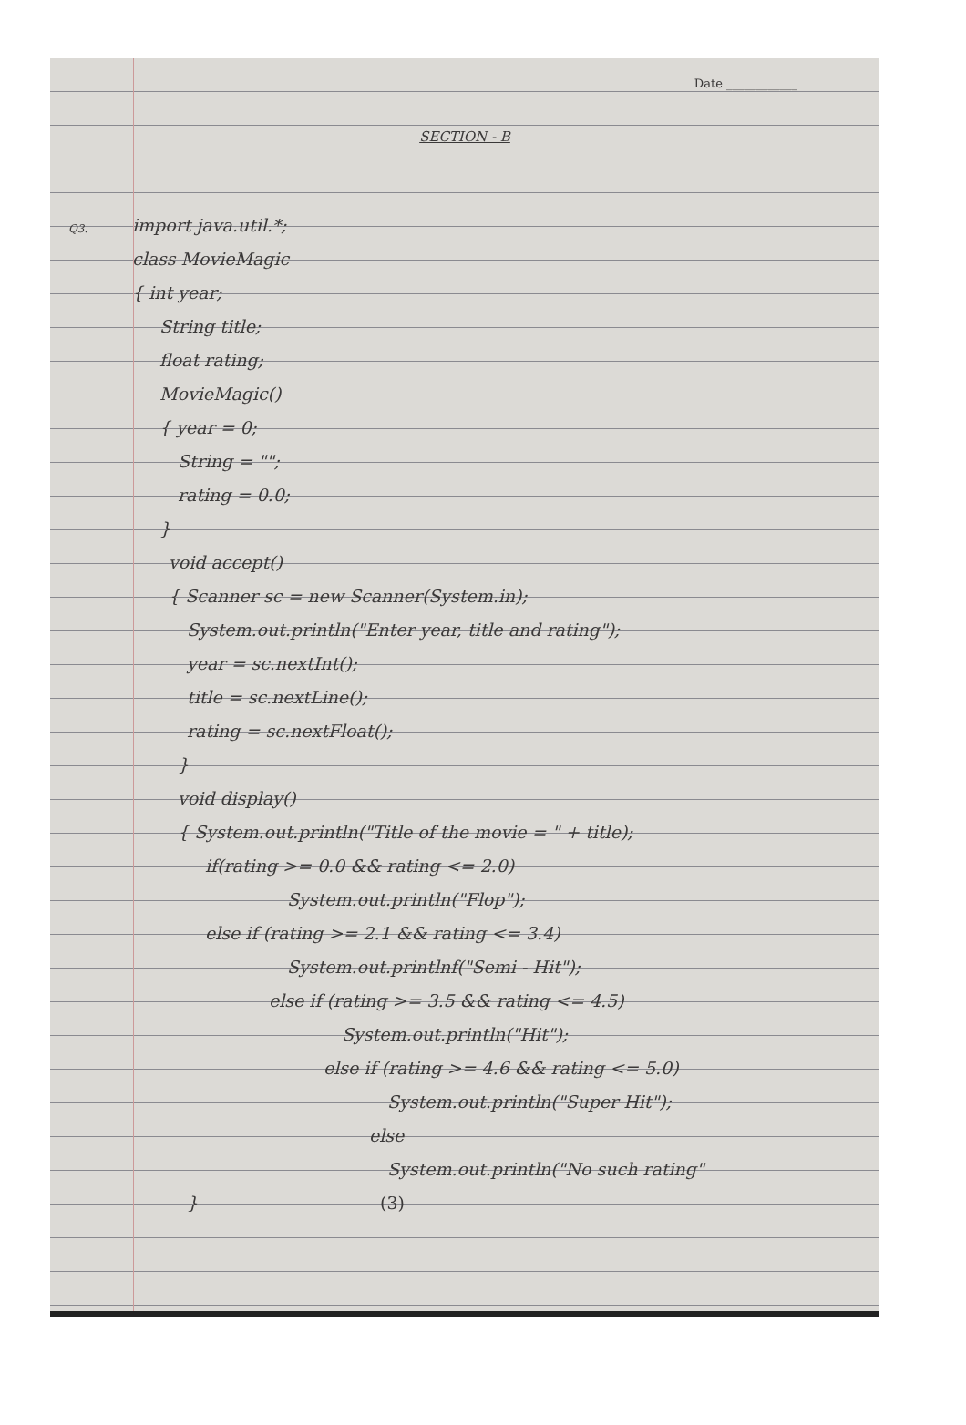Date ____________
SECTION - B
Q3. import java.util.*;
class MovieMagic
{ int year;
String title;
float rating;
MovieMagic()
{ year = 0;
String = "";
rating = 0.0;
}
void accept()
{ Scanner sc = new Scanner(System.in);
System.out.println("Enter year, title and rating");
year = sc.nextInt();
title = sc.nextLine();
rating = sc.nextFloat();
}
void display()
{ System.out.println("Title of the movie = " + title);
if(rating >= 0.0 && rating <= 2.0)
System.out.println("Flop");
else if (rating >= 2.1 && rating <= 3.4)
System.out.printlnf("Semi - Hit");
else if (rating >= 3.5 && rating <= 4.5)
System.out.println("Hit");
else if (rating >= 4.6 && rating <= 5.0)
System.out.println("Super Hit");
else
System.out.println("No such rating"
} (3)